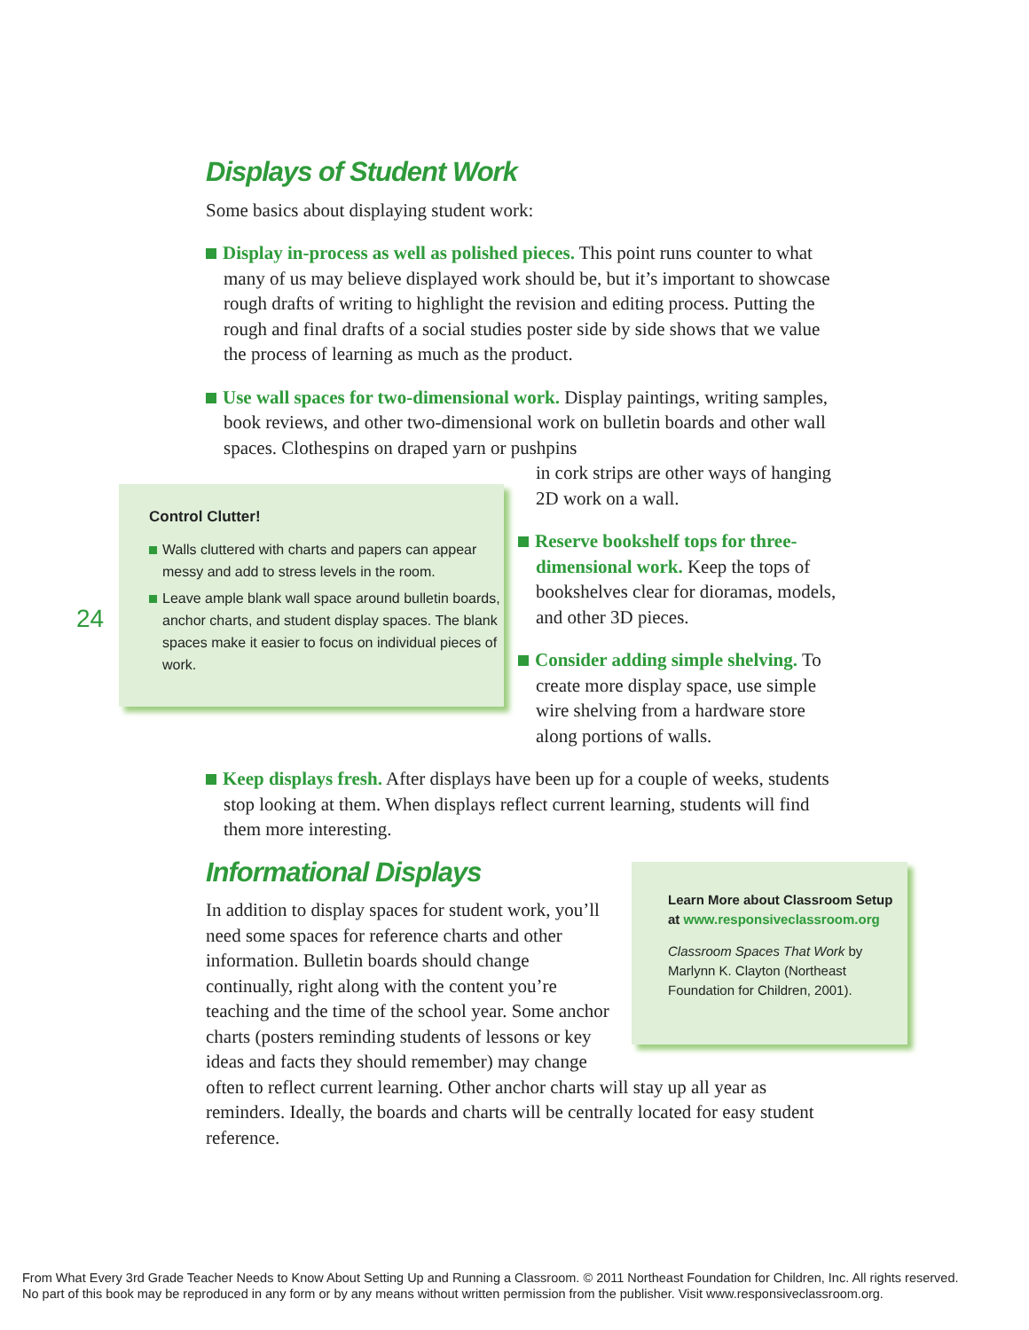Displays of Student Work
Some basics about displaying student work:
Display in-process as well as polished pieces. This point runs counter to what many of us may believe displayed work should be, but it’s important to showcase rough drafts of writing to highlight the revision and editing process. Putting the rough and final drafts of a social studies poster side by side shows that we value the process of learning as much as the product.
Use wall spaces for two-dimensional work. Display paintings, writing samples, book reviews, and other two-dimensional work on bulletin boards and other wall spaces. Clothespins on draped yarn or pushpins
Control Clutter!
Walls cluttered with charts and papers can appear messy and add to stress levels in the room.
Leave ample blank wall space around bulletin boards, anchor charts, and student display spaces. The blank spaces make it easier to focus on individual pieces of work.
in cork strips are other ways of hanging 2D work on a wall.
Reserve bookshelf tops for three-dimensional work. Keep the tops of bookshelves clear for dioramas, models, and other 3D pieces.
Consider adding simple shelving. To create more display space, use simple wire shelving from a hardware store along portions of walls.
Keep displays fresh. After displays have been up for a couple of weeks, students stop looking at them. When displays reflect current learning, students will find them more interesting.
Informational Displays
Learn More about Classroom Setup at www.responsiveclassroom.org
Classroom Spaces That Work by Marlynn K. Clayton (Northeast Foundation for Children, 2001).
In addition to display spaces for student work, you’ll need some spaces for reference charts and other information. Bulletin boards should change continually, right along with the content you’re teaching and the time of the school year. Some anchor charts (posters reminding students of lessons or key ideas and facts they should remember) may change often to reflect current learning. Other anchor charts will stay up all year as reminders. Ideally, the boards and charts will be centrally located for easy student reference.
24
From What Every 3rd Grade Teacher Needs to Know About Setting Up and Running a Classroom. © 2011 Northeast Foundation for Children, Inc. All rights reserved.
No part of this book may be reproduced in any form or by any means without written permission from the publisher. Visit www.responsiveclassroom.org.